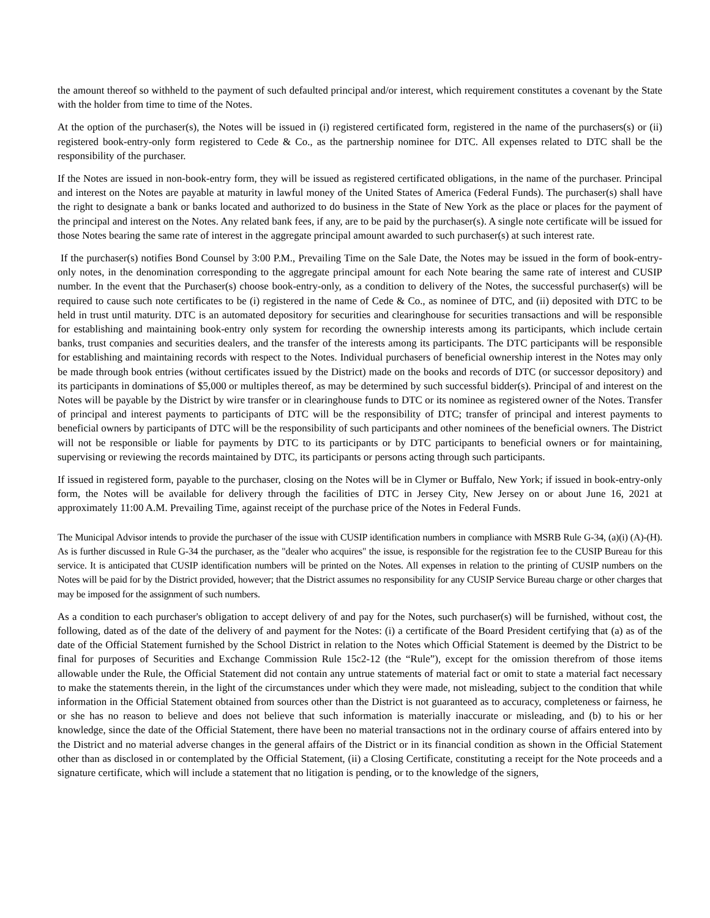the amount thereof so withheld to the payment of such defaulted principal and/or interest, which requirement constitutes a covenant by the State with the holder from time to time of the Notes.
At the option of the purchaser(s), the Notes will be issued in (i) registered certificated form, registered in the name of the purchasers(s) or (ii) registered book-entry-only form registered to Cede & Co., as the partnership nominee for DTC. All expenses related to DTC shall be the responsibility of the purchaser.
If the Notes are issued in non-book-entry form, they will be issued as registered certificated obligations, in the name of the purchaser. Principal and interest on the Notes are payable at maturity in lawful money of the United States of America (Federal Funds). The purchaser(s) shall have the right to designate a bank or banks located and authorized to do business in the State of New York as the place or places for the payment of the principal and interest on the Notes. Any related bank fees, if any, are to be paid by the purchaser(s). A single note certificate will be issued for those Notes bearing the same rate of interest in the aggregate principal amount awarded to such purchaser(s) at such interest rate.
If the purchaser(s) notifies Bond Counsel by 3:00 P.M., Prevailing Time on the Sale Date, the Notes may be issued in the form of book-entry-only notes, in the denomination corresponding to the aggregate principal amount for each Note bearing the same rate of interest and CUSIP number. In the event that the Purchaser(s) choose book-entry-only, as a condition to delivery of the Notes, the successful purchaser(s) will be required to cause such note certificates to be (i) registered in the name of Cede & Co., as nominee of DTC, and (ii) deposited with DTC to be held in trust until maturity. DTC is an automated depository for securities and clearinghouse for securities transactions and will be responsible for establishing and maintaining book-entry only system for recording the ownership interests among its participants, which include certain banks, trust companies and securities dealers, and the transfer of the interests among its participants. The DTC participants will be responsible for establishing and maintaining records with respect to the Notes. Individual purchasers of beneficial ownership interest in the Notes may only be made through book entries (without certificates issued by the District) made on the books and records of DTC (or successor depository) and its participants in dominations of $5,000 or multiples thereof, as may be determined by such successful bidder(s). Principal of and interest on the Notes will be payable by the District by wire transfer or in clearinghouse funds to DTC or its nominee as registered owner of the Notes. Transfer of principal and interest payments to participants of DTC will be the responsibility of DTC; transfer of principal and interest payments to beneficial owners by participants of DTC will be the responsibility of such participants and other nominees of the beneficial owners. The District will not be responsible or liable for payments by DTC to its participants or by DTC participants to beneficial owners or for maintaining, supervising or reviewing the records maintained by DTC, its participants or persons acting through such participants.
If issued in registered form, payable to the purchaser, closing on the Notes will be in Clymer or Buffalo, New York; if issued in book-entry-only form, the Notes will be available for delivery through the facilities of DTC in Jersey City, New Jersey on or about June 16, 2021 at approximately 11:00 A.M. Prevailing Time, against receipt of the purchase price of the Notes in Federal Funds.
The Municipal Advisor intends to provide the purchaser of the issue with CUSIP identification numbers in compliance with MSRB Rule G-34, (a)(i) (A)-(H). As is further discussed in Rule G-34 the purchaser, as the "dealer who acquires" the issue, is responsible for the registration fee to the CUSIP Bureau for this service. It is anticipated that CUSIP identification numbers will be printed on the Notes. All expenses in relation to the printing of CUSIP numbers on the Notes will be paid for by the District provided, however; that the District assumes no responsibility for any CUSIP Service Bureau charge or other charges that may be imposed for the assignment of such numbers.
As a condition to each purchaser's obligation to accept delivery of and pay for the Notes, such purchaser(s) will be furnished, without cost, the following, dated as of the date of the delivery of and payment for the Notes: (i) a certificate of the Board President certifying that (a) as of the date of the Official Statement furnished by the School District in relation to the Notes which Official Statement is deemed by the District to be final for purposes of Securities and Exchange Commission Rule 15c2-12 (the “Rule”), except for the omission therefrom of those items allowable under the Rule, the Official Statement did not contain any untrue statements of material fact or omit to state a material fact necessary to make the statements therein, in the light of the circumstances under which they were made, not misleading, subject to the condition that while information in the Official Statement obtained from sources other than the District is not guaranteed as to accuracy, completeness or fairness, he or she has no reason to believe and does not believe that such information is materially inaccurate or misleading, and (b) to his or her knowledge, since the date of the Official Statement, there have been no material transactions not in the ordinary course of affairs entered into by the District and no material adverse changes in the general affairs of the District or in its financial condition as shown in the Official Statement other than as disclosed in or contemplated by the Official Statement, (ii) a Closing Certificate, constituting a receipt for the Note proceeds and a signature certificate, which will include a statement that no litigation is pending, or to the knowledge of the signers,